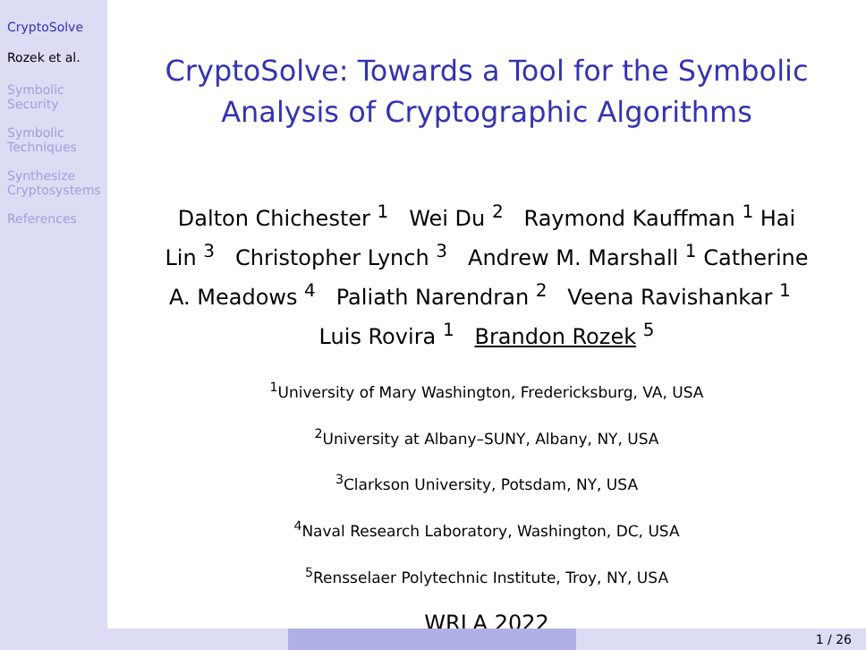CryptoSolve
Rozek et al.
Symbolic Security
Symbolic Techniques
Synthesize Cryptosystems
References
CryptoSolve: Towards a Tool for the Symbolic Analysis of Cryptographic Algorithms
Dalton Chichester <sup>1</sup> Wei Du <sup>2</sup> Raymond Kauffman <sup>1</sup> Hai Lin <sup>3</sup> Christopher Lynch <sup>3</sup> Andrew M. Marshall <sup>1</sup> Catherine A. Meadows <sup>4</sup> Paliath Narendran <sup>2</sup> Veena Ravishankar <sup>1</sup> Luis Rovira <sup>1</sup> Brandon Rozek <sup>5</sup>
<sup>1</sup> University of Mary Washington, Fredericksburg, VA, USA
<sup>2</sup> University at Albany–SUNY, Albany, NY, USA
<sup>3</sup> Clarkson University, Potsdam, NY, USA
<sup>4</sup> Naval Research Laboratory, Washington, DC, USA
<sup>5</sup> Rensselaer Polytechnic Institute, Troy, NY, USA
WRLA 2022
1 / 26